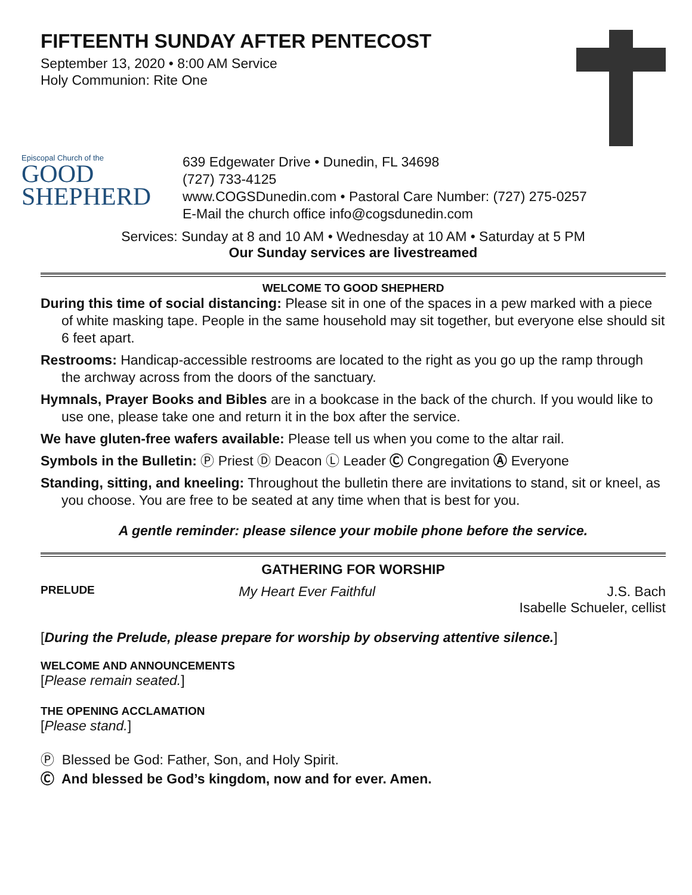FIFTEENTH SUNDAY AFTER PENTECOST
September 13, 2020 • 8:00 AM Service
Holy Communion: Rite One
Episcopal Church of the
GOOD
SHEPHERD
639 Edgewater Drive • Dunedin, FL 34698
(727) 733-4125
www.COGSDunedin.com • Pastoral Care Number: (727) 275-0257
E-Mail the church office info@cogsdunedin.com
Services: Sunday at 8 and 10 AM • Wednesday at 10 AM • Saturday at 5 PM
Our Sunday services are livestreamed
WELCOME TO GOOD SHEPHERD
During this time of social distancing: Please sit in one of the spaces in a pew marked with a piece of white masking tape. People in the same household may sit together, but everyone else should sit 6 feet apart.
Restrooms: Handicap-accessible restrooms are located to the right as you go up the ramp through the archway across from the doors of the sanctuary.
Hymnals, Prayer Books and Bibles are in a bookcase in the back of the church. If you would like to use one, please take one and return it in the box after the service.
We have gluten-free wafers available: Please tell us when you come to the altar rail.
Symbols in the Bulletin: Ⓟ Priest Ⓓ Deacon Ⓛ Leader Ⓒ Congregation Ⓐ Everyone
Standing, sitting, and kneeling: Throughout the bulletin there are invitations to stand, sit or kneel, as you choose. You are free to be seated at any time when that is best for you.
A gentle reminder: please silence your mobile phone before the service.
GATHERING FOR WORSHIP
PRELUDE My Heart Ever Faithful J.S. Bach
Isabelle Schueler, cellist
[During the Prelude, please prepare for worship by observing attentive silence.]
WELCOME AND ANNOUNCEMENTS
[Please remain seated.]
THE OPENING ACCLAMATION
[Please stand.]
Ⓟ Blessed be God: Father, Son, and Holy Spirit.
Ⓒ And blessed be God’s kingdom, now and for ever. Amen.